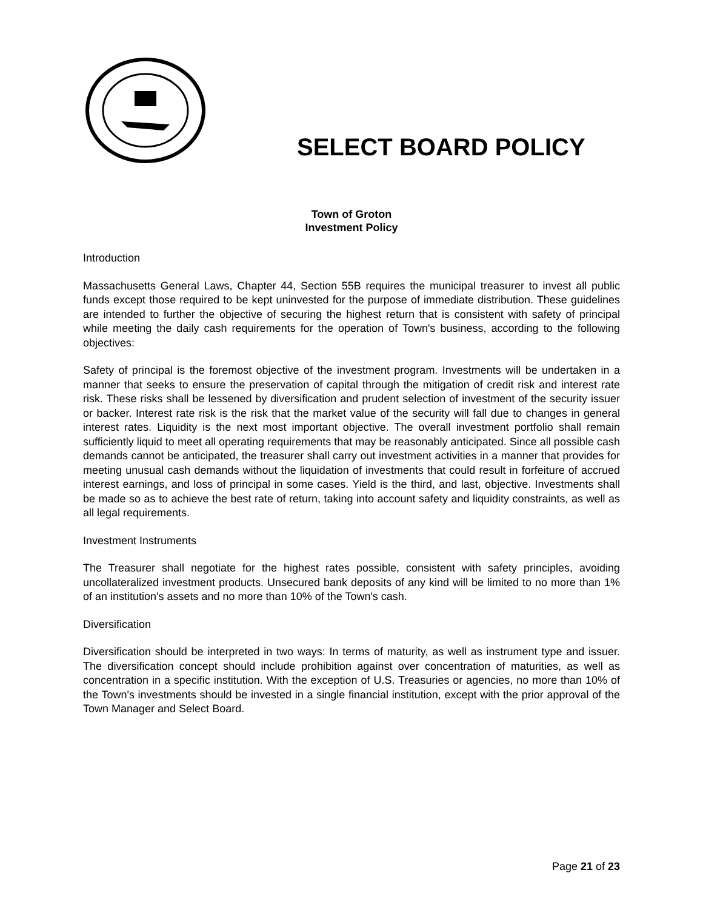SELECT BOARD POLICY
Town of Groton
Investment Policy
Introduction
Massachusetts General Laws, Chapter 44, Section 55B requires the municipal treasurer to invest all public funds except those required to be kept uninvested for the purpose of immediate distribution. These guidelines are intended to further the objective of securing the highest return that is consistent with safety of principal while meeting the daily cash requirements for the operation of Town's business, according to the following objectives:
Safety of principal is the foremost objective of the investment program. Investments will be undertaken in a manner that seeks to ensure the preservation of capital through the mitigation of credit risk and interest rate risk. These risks shall be lessened by diversification and prudent selection of investment of the security issuer or backer. Interest rate risk is the risk that the market value of the security will fall due to changes in general interest rates. Liquidity is the next most important objective. The overall investment portfolio shall remain sufficiently liquid to meet all operating requirements that may be reasonably anticipated. Since all possible cash demands cannot be anticipated, the treasurer shall carry out investment activities in a manner that provides for meeting unusual cash demands without the liquidation of investments that could result in forfeiture of accrued interest earnings, and loss of principal in some cases. Yield is the third, and last, objective. Investments shall be made so as to achieve the best rate of return, taking into account safety and liquidity constraints, as well as all legal requirements.
Investment Instruments
The Treasurer shall negotiate for the highest rates possible, consistent with safety principles, avoiding uncollateralized investment products. Unsecured bank deposits of any kind will be limited to no more than 1% of an institution's assets and no more than 10% of the Town's cash.
Diversification
Diversification should be interpreted in two ways: In terms of maturity, as well as instrument type and issuer. The diversification concept should include prohibition against over concentration of maturities, as well as concentration in a specific institution. With the exception of U.S. Treasuries or agencies, no more than 10% of the Town's investments should be invested in a single financial institution, except with the prior approval of the Town Manager and Select Board.
Page 21 of 23